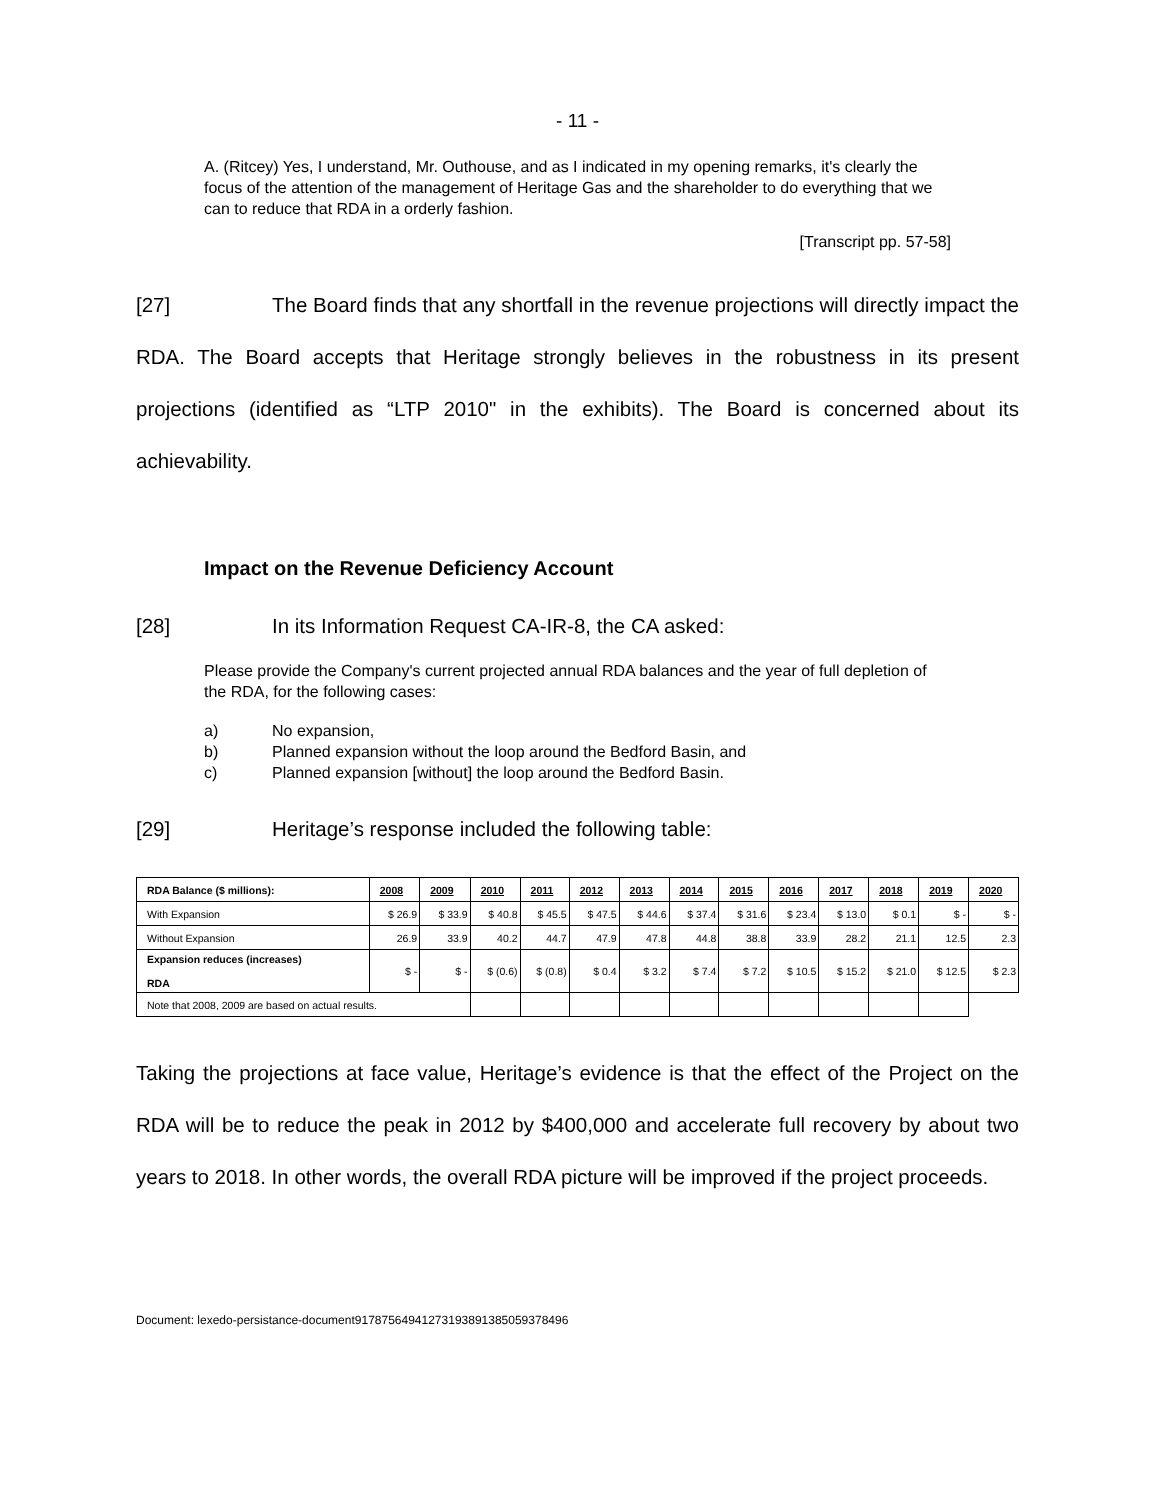- 11 -
A. (Ritcey) Yes, I understand, Mr. Outhouse, and as I indicated in my opening remarks, it's clearly the focus of the attention of the management of Heritage Gas and the shareholder to do everything that we can to reduce that RDA in a orderly fashion.
[Transcript pp. 57-58]
[27] The Board finds that any shortfall in the revenue projections will directly impact the RDA. The Board accepts that Heritage strongly believes in the robustness in its present projections (identified as “LTP 2010" in the exhibits). The Board is concerned about its achievability.
Impact on the Revenue Deficiency Account
[28] In its Information Request CA-IR-8, the CA asked:
Please provide the Company's current projected annual RDA balances and the year of full depletion of the RDA, for the following cases:
a) No expansion,
b) Planned expansion without the loop around the Bedford Basin, and
c) Planned expansion [without] the loop around the Bedford Basin.
[29] Heritage’s response included the following table:
| RDA Balance ($ millions): | 2008 | 2009 | 2010 | 2011 | 2012 | 2013 | 2014 | 2015 | 2016 | 2017 | 2018 | 2019 | 2020 |
| --- | --- | --- | --- | --- | --- | --- | --- | --- | --- | --- | --- | --- | --- |
| With Expansion | $ 26.9 | $ 33.9 | $ 40.8 | $ 45.5 | $ 47.5 | $ 44.6 | $ 37.4 | $ 31.6 | $ 23.4 | $ 13.0 | $ 0.1 | $ - | $ - |
| Without Expansion | 26.9 | 33.9 | 40.2 | 44.7 | 47.9 | 47.8 | 44.8 | 38.8 | 33.9 | 28.2 | 21.1 | 12.5 | 2.3 |
| Expansion reduces (increases) RDA | $ - | $ - | $ (0.6) | $ (0.8) | $ 0.4 | $ 3.2 | $ 7.4 | $ 7.2 | $ 10.5 | $ 15.2 | $ 21.0 | $ 12.5 | $ 2.3 |
| Note that 2008, 2009 are based on actual results. | | | | | | | | | | | | | |
Taking the projections at face value, Heritage’s evidence is that the effect of the Project on the RDA will be to reduce the peak in 2012 by $400,000 and accelerate full recovery by about two years to 2018. In other words, the overall RDA picture will be improved if the project proceeds.
Document: lexedo-persistance-document9178756494127319389138505937849​6